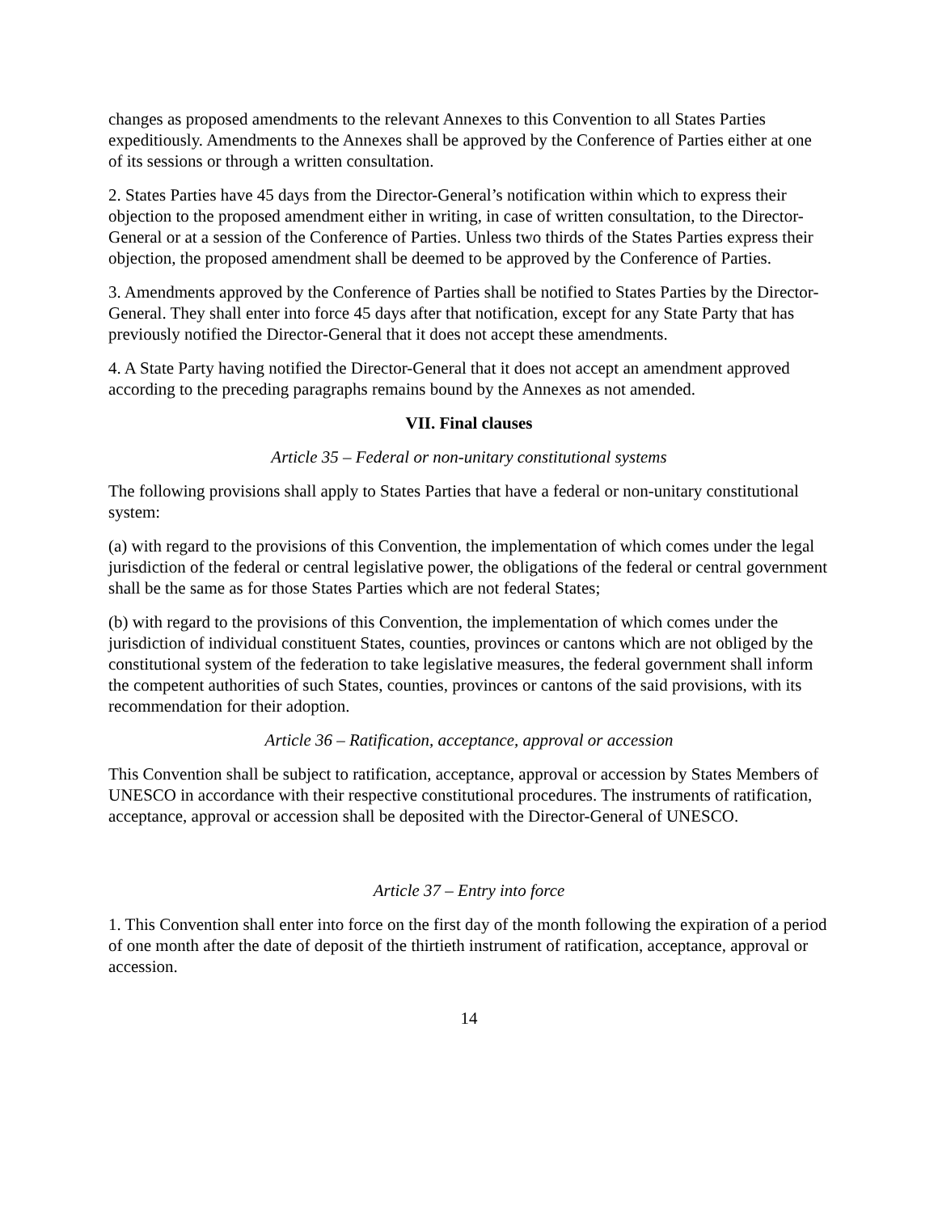changes as proposed amendments to the relevant Annexes to this Convention to all States Parties expeditiously. Amendments to the Annexes shall be approved by the Conference of Parties either at one of its sessions or through a written consultation.
2. States Parties have 45 days from the Director-General’s notification within which to express their objection to the proposed amendment either in writing, in case of written consultation, to the Director-General or at a session of the Conference of Parties. Unless two thirds of the States Parties express their objection, the proposed amendment shall be deemed to be approved by the Conference of Parties.
3. Amendments approved by the Conference of Parties shall be notified to States Parties by the Director-General. They shall enter into force 45 days after that notification, except for any State Party that has previously notified the Director-General that it does not accept these amendments.
4. A State Party having notified the Director-General that it does not accept an amendment approved according to the preceding paragraphs remains bound by the Annexes as not amended.
VII. Final clauses
Article 35 – Federal or non-unitary constitutional systems
The following provisions shall apply to States Parties that have a federal or non-unitary constitutional system:
(a) with regard to the provisions of this Convention, the implementation of which comes under the legal jurisdiction of the federal or central legislative power, the obligations of the federal or central government shall be the same as for those States Parties which are not federal States;
(b) with regard to the provisions of this Convention, the implementation of which comes under the jurisdiction of individual constituent States, counties, provinces or cantons which are not obliged by the constitutional system of the federation to take legislative measures, the federal government shall inform the competent authorities of such States, counties, provinces or cantons of the said provisions, with its recommendation for their adoption.
Article 36 – Ratification, acceptance, approval or accession
This Convention shall be subject to ratification, acceptance, approval or accession by States Members of UNESCO in accordance with their respective constitutional procedures. The instruments of ratification, acceptance, approval or accession shall be deposited with the Director-General of UNESCO.
Article 37 – Entry into force
1. This Convention shall enter into force on the first day of the month following the expiration of a period of one month after the date of deposit of the thirtieth instrument of ratification, acceptance, approval or accession.
14